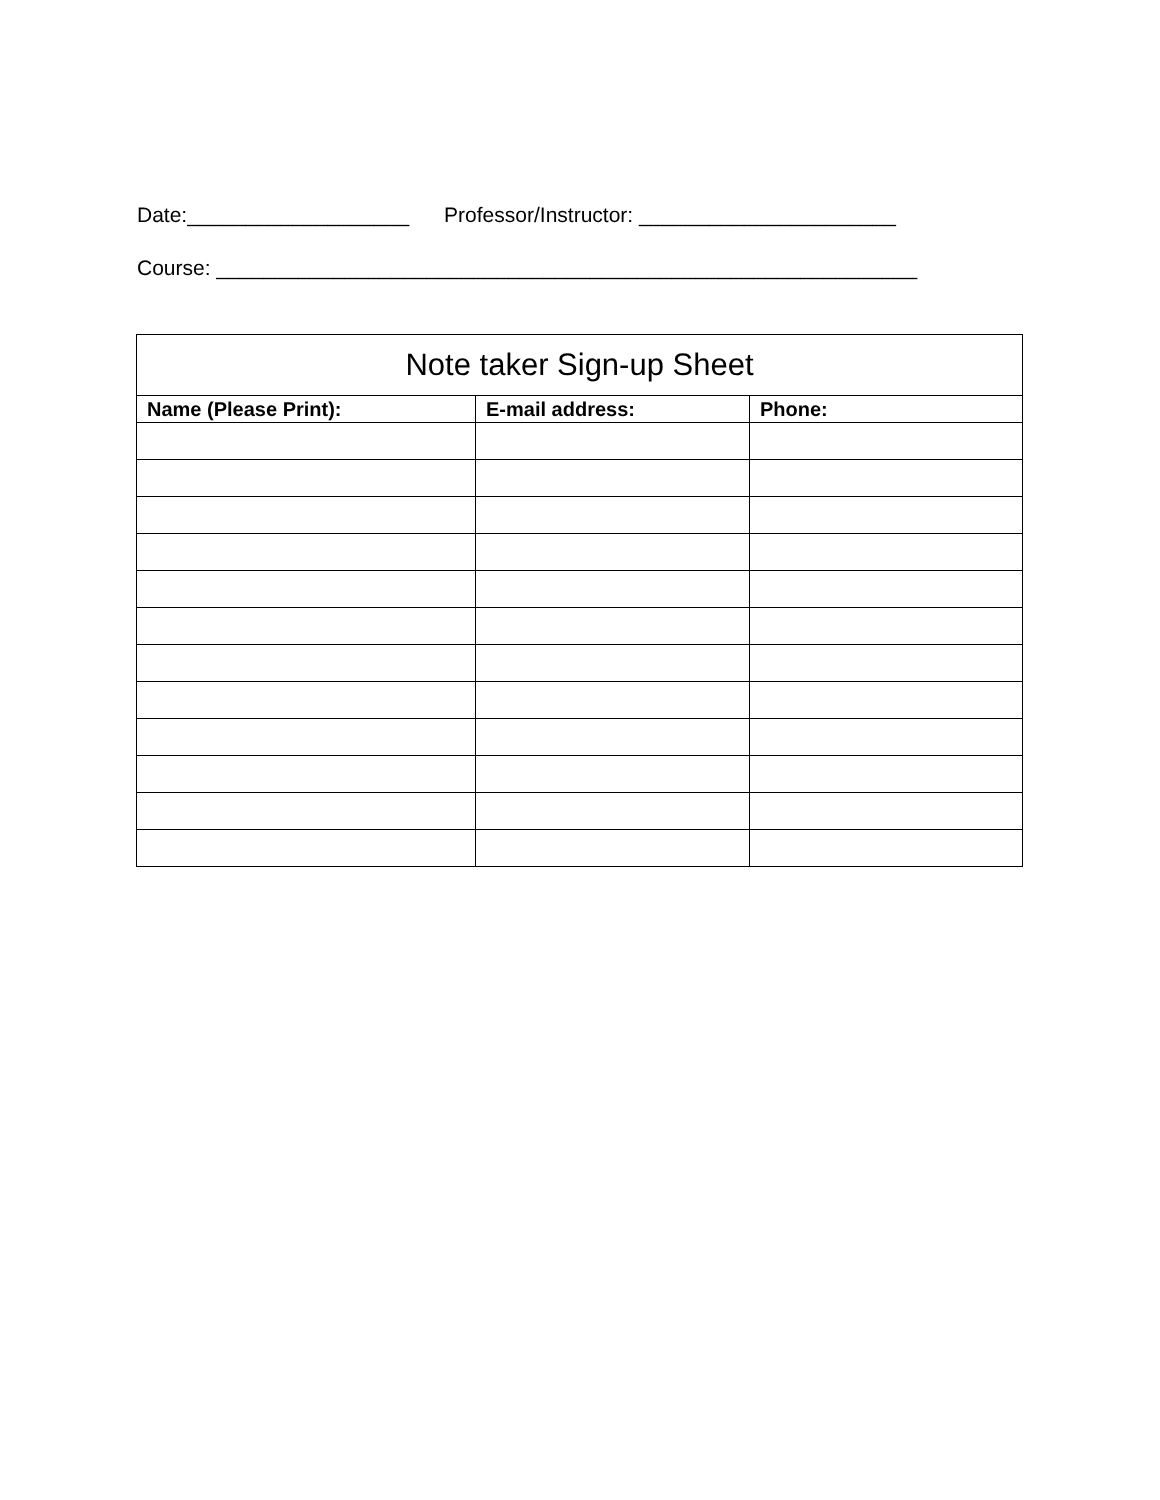Date:___________________ Professor/Instructor: ______________________
Course: ____________________________________________________________
| Note taker Sign-up Sheet | | |
| --- | --- | --- |
| Name (Please Print): | E-mail address: | Phone: |